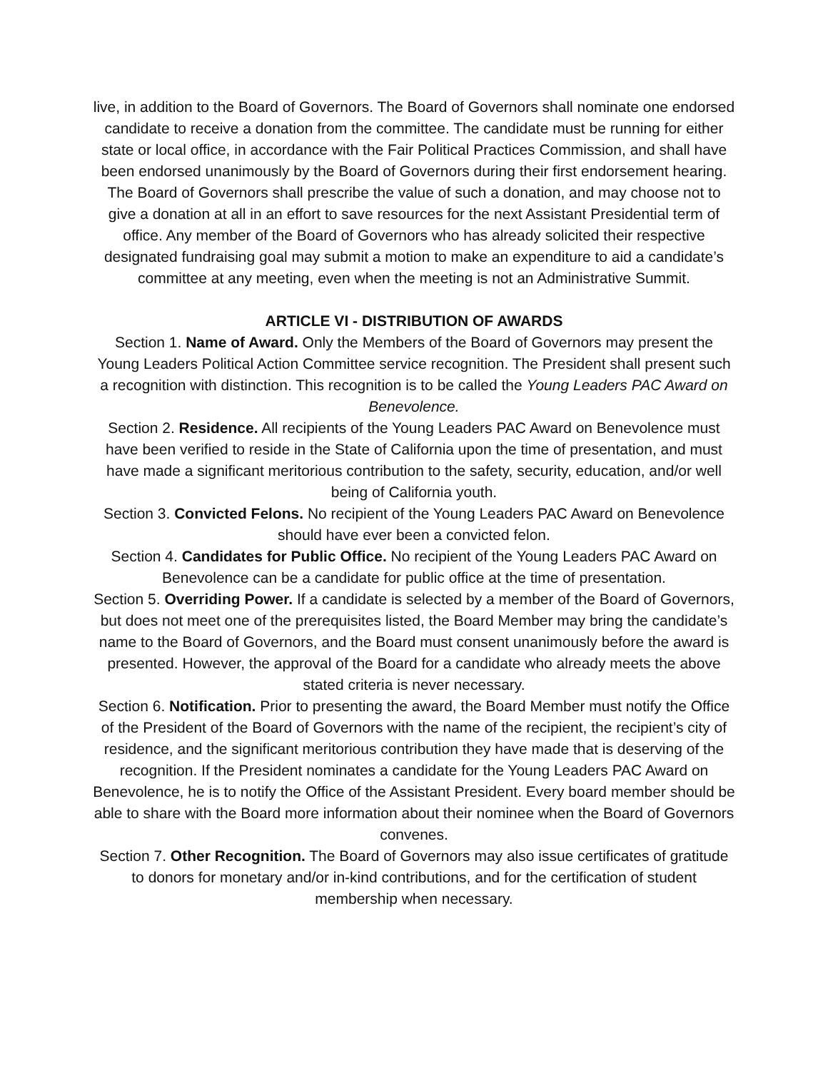live, in addition to the Board of Governors. The Board of Governors shall nominate one endorsed candidate to receive a donation from the committee. The candidate must be running for either state or local office, in accordance with the Fair Political Practices Commission, and shall have been endorsed unanimously by the Board of Governors during their first endorsement hearing. The Board of Governors shall prescribe the value of such a donation, and may choose not to give a donation at all in an effort to save resources for the next Assistant Presidential term of office. Any member of the Board of Governors who has already solicited their respective designated fundraising goal may submit a motion to make an expenditure to aid a candidate’s committee at any meeting, even when the meeting is not an Administrative Summit.
ARTICLE VI - DISTRIBUTION OF AWARDS
Section 1. Name of Award. Only the Members of the Board of Governors may present the Young Leaders Political Action Committee service recognition. The President shall present such a recognition with distinction. This recognition is to be called the Young Leaders PAC Award on Benevolence.
Section 2. Residence. All recipients of the Young Leaders PAC Award on Benevolence must have been verified to reside in the State of California upon the time of presentation, and must have made a significant meritorious contribution to the safety, security, education, and/or well being of California youth.
Section 3. Convicted Felons. No recipient of the Young Leaders PAC Award on Benevolence should have ever been a convicted felon.
Section 4. Candidates for Public Office. No recipient of the Young Leaders PAC Award on Benevolence can be a candidate for public office at the time of presentation.
Section 5. Overriding Power. If a candidate is selected by a member of the Board of Governors, but does not meet one of the prerequisites listed, the Board Member may bring the candidate’s name to the Board of Governors, and the Board must consent unanimously before the award is presented. However, the approval of the Board for a candidate who already meets the above stated criteria is never necessary.
Section 6. Notification. Prior to presenting the award, the Board Member must notify the Office of the President of the Board of Governors with the name of the recipient, the recipient’s city of residence, and the significant meritorious contribution they have made that is deserving of the recognition. If the President nominates a candidate for the Young Leaders PAC Award on Benevolence, he is to notify the Office of the Assistant President. Every board member should be able to share with the Board more information about their nominee when the Board of Governors convenes.
Section 7. Other Recognition. The Board of Governors may also issue certificates of gratitude to donors for monetary and/or in-kind contributions, and for the certification of student membership when necessary.